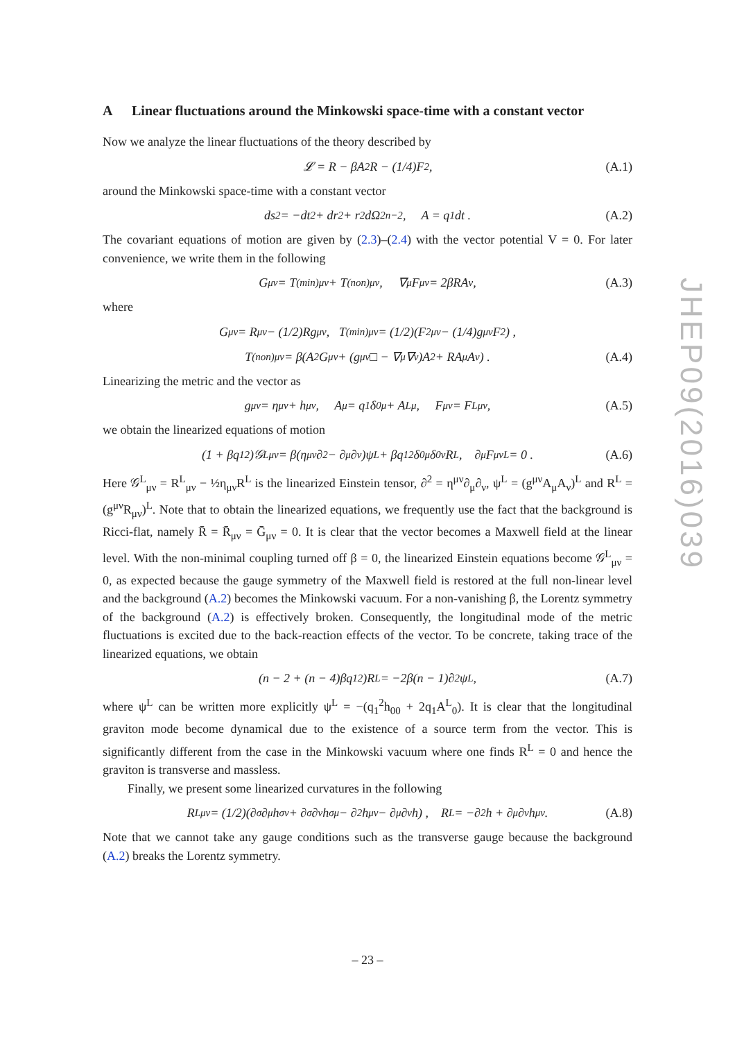A Linear fluctuations around the Minkowski space-time with a constant vector
Now we analyze the linear fluctuations of the theory described by
𝓛 = R − βA<sup>2</sup>R − (1/4)F<sup>2</sup> , (A.1)
around the Minkowski space-time with a constant vector
ds<sup>2</sup> = −dt<sup>2</sup> + dr<sup>2</sup> + r<sup>2</sup>dΩ<sup>2</sup><sub>n−2</sub> , A = q<sub>1</sub>dt . (A.2)
The covariant equations of motion are given by (2.3)–(2.4) with the vector potential V = 0. For later convenience, we write them in the following
G<sub>μν</sub> = T<sup>(min)</sup><sub>μν</sub> + T<sup>(non)</sup><sub>μν</sub> , ∇<sub>μ</sub>F<sup>μν</sup> = 2βRA<sup>ν</sup> , (A.3)
where
G<sub>μν</sub> = R<sub>μν</sub> − (1/2)Rg<sub>μν</sub> , T<sup>(min)</sup><sub>μν</sub> = (1/2)(F<sup>2</sup><sub>μν</sub> − (1/4)g<sub>μν</sub>F<sup>2</sup>) ,
T<sup>(non)</sup><sub>μν</sub> = β(A<sup>2</sup>G<sub>μν</sub> + (g<sub>μν</sub>□ − ∇<sub>μ</sub>∇<sub>ν</sub>)A<sup>2</sup> + RA<sub>μ</sub>A<sub>ν</sub>) . (A.4)
Linearizing the metric and the vector as
g<sub>μν</sub> = η<sub>μν</sub> + h<sub>μν</sub> , A<sub>μ</sub> = q<sub>1</sub>δ<sup>0</sup><sub>μ</sub> + A<sup>L</sup><sub>μ</sub> , F<sub>μν</sub> = F<sup>L</sup><sub>μν</sub> , (A.5)
we obtain the linearized equations of motion
(1 + βq<sub>1</sub><sup>2</sup>)𝒢<sup>L</sup><sub>μν</sub> = β(η<sub>μν</sub>∂<sup>2</sup> − ∂<sub>μ</sub>∂<sub>ν</sub>)ψ<sup>L</sup> + βq<sub>1</sub><sup>2</sup>δ<sup>0</sup><sub>μ</sub>δ<sup>0</sup><sub>ν</sub>R<sup>L</sup> , ∂<sub>μ</sub>F<sup>μν</sup><sub>L</sub> = 0 . (A.6)
Here 𝒢<sup>L</sup><sub>μν</sub> = R<sup>L</sup><sub>μν</sub> − ½η<sub>μν</sub>R<sup>L</sup> is the linearized Einstein tensor, ∂<sup>2</sup> = η<sup>μν</sup>∂<sub>μ</sub>∂<sub>ν</sub>, ψ<sup>L</sup> = (g<sup>μν</sup>A<sub>μ</sub>A<sub>ν</sub>)<sup>L</sup> and R<sup>L</sup> = (g<sup>μν</sup>R<sub>μν</sub>)<sup>L</sup>. Note that to obtain the linearized equations, we frequently use the fact that the background is Ricci-flat, namely R̄ = R̄<sub>μν</sub> = Ḡ<sub>μν</sub> = 0. It is clear that the vector becomes a Maxwell field at the linear level. With the non-minimal coupling turned off β = 0, the linearized Einstein equations become 𝒢<sup>L</sup><sub>μν</sub> = 0, as expected because the gauge symmetry of the Maxwell field is restored at the full non-linear level and the background (A.2) becomes the Minkowski vacuum. For a non-vanishing β, the Lorentz symmetry of the background (A.2) is effectively broken. Consequently, the longitudinal mode of the metric fluctuations is excited due to the back-reaction effects of the vector. To be concrete, taking trace of the linearized equations, we obtain
(n − 2 + (n − 4)βq<sub>1</sub><sup>2</sup>)R<sup>L</sup> = −2β(n − 1)∂<sup>2</sup>ψ<sup>L</sup> , (A.7)
where ψ<sup>L</sup> can be written more explicitly ψ<sup>L</sup> = −(q<sub>1</sub><sup>2</sup>h<sub>00</sub> + 2q<sub>1</sub>A<sup>L</sup><sub>0</sub>). It is clear that the longitudinal graviton mode become dynamical due to the existence of a source term from the vector. This is significantly different from the case in the Minkowski vacuum where one finds R<sup>L</sup> = 0 and hence the graviton is transverse and massless.
Finally, we present some linearized curvatures in the following
R<sup>L</sup><sub>μν</sub> = (1/2)(∂<sub>σ</sub>∂<sub>μ</sub>h<sup>σ</sup><sub>ν</sub> + ∂<sub>σ</sub>∂<sub>ν</sub>h<sup>σ</sup><sub>μ</sub> − ∂<sup>2</sup>h<sub>μν</sub> − ∂<sub>μ</sub>∂<sub>ν</sub>h) , R<sup>L</sup> = −∂<sup>2</sup>h + ∂<sub>μ</sub>∂<sub>ν</sub>h<sup>μν</sup> . (A.8)
Note that we cannot take any gauge conditions such as the transverse gauge because the background (A.2) breaks the Lorentz symmetry.
JHEP09(2016)039
– 23 –